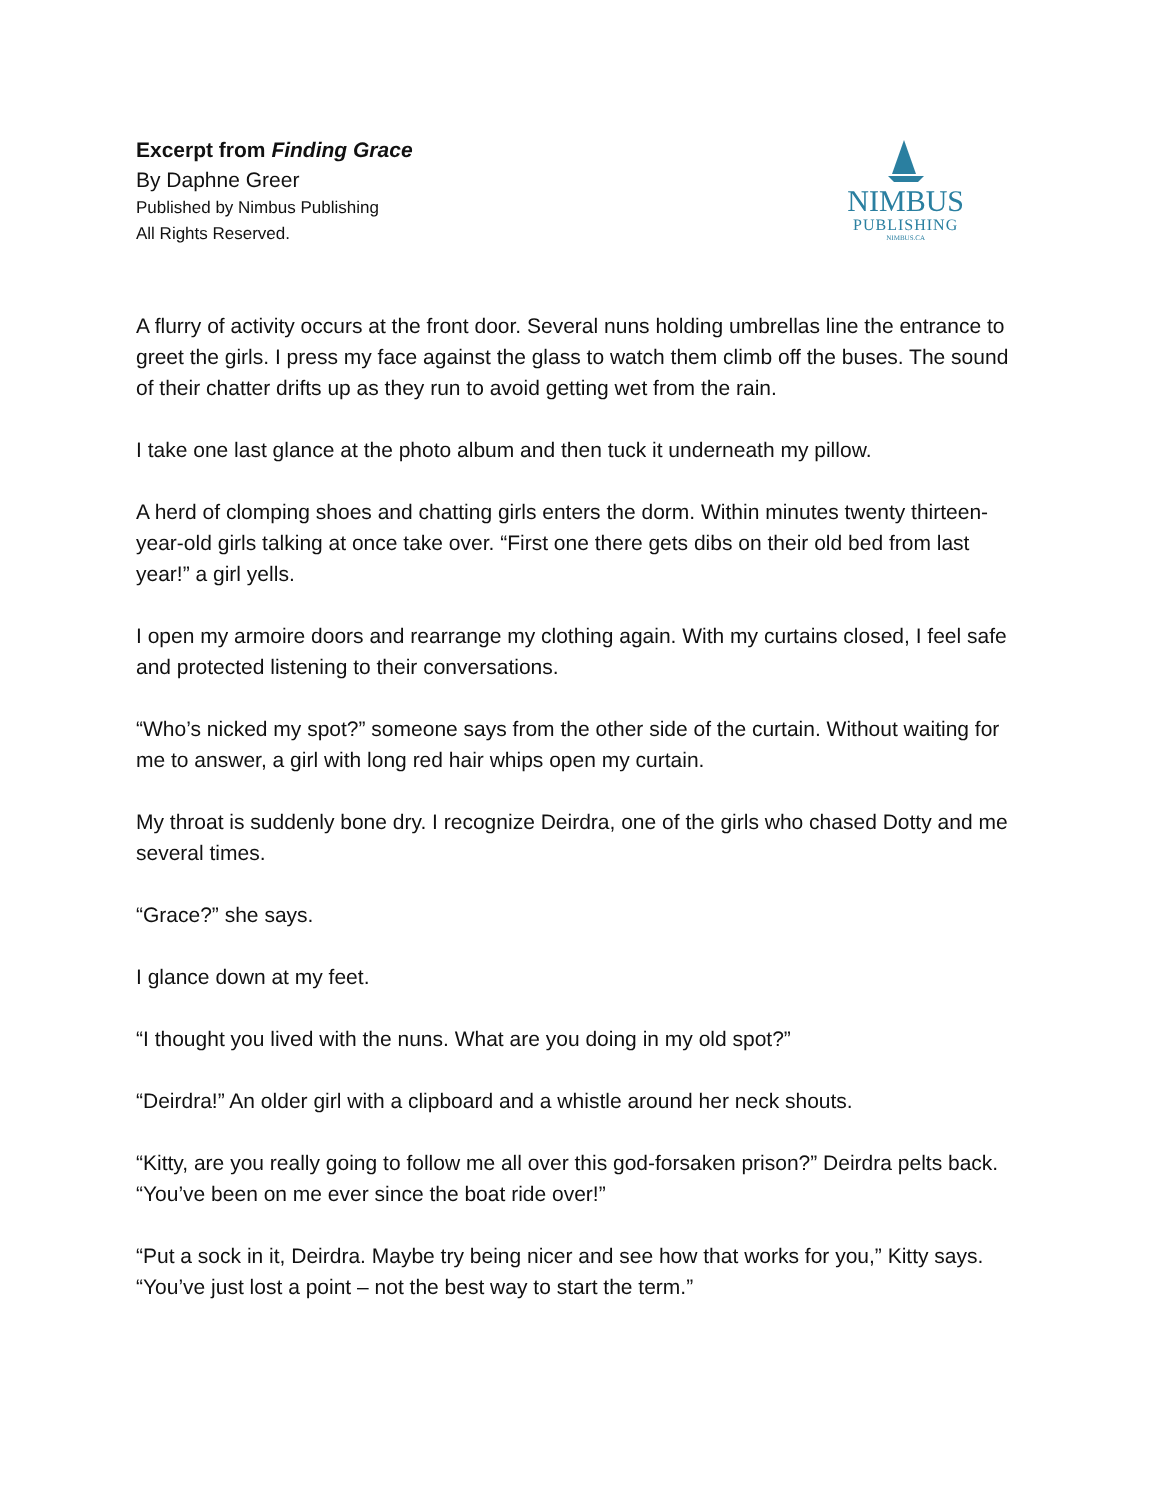Excerpt from Finding Grace
By Daphne Greer
Published by Nimbus Publishing
All Rights Reserved.
NIMBUS
PUBLISHING
NIMBUS.CA
A flurry of activity occurs at the front door. Several nuns holding umbrellas line the entrance to greet the girls. I press my face against the glass to watch them climb off the buses. The sound of their chatter drifts up as they run to avoid getting wet from the rain.
I take one last glance at the photo album and then tuck it underneath my pillow.
A herd of clomping shoes and chatting girls enters the dorm. Within minutes twenty thirteen-year-old girls talking at once take over. “First one there gets dibs on their old bed from last year!” a girl yells.
I open my armoire doors and rearrange my clothing again. With my curtains closed, I feel safe and protected listening to their conversations.
“Who’s nicked my spot?” someone says from the other side of the curtain. Without waiting for me to answer, a girl with long red hair whips open my curtain.
My throat is suddenly bone dry. I recognize Deirdra, one of the girls who chased Dotty and me several times.
“Grace?” she says.
I glance down at my feet.
“I thought you lived with the nuns. What are you doing in my old spot?”
“Deirdra!” An older girl with a clipboard and a whistle around her neck shouts.
“Kitty, are you really going to follow me all over this god-forsaken prison?” Deirdra pelts back. “You’ve been on me ever since the boat ride over!”
“Put a sock in it, Deirdra. Maybe try being nicer and see how that works for you,” Kitty says. “You’ve just lost a point – not the best way to start the term.”